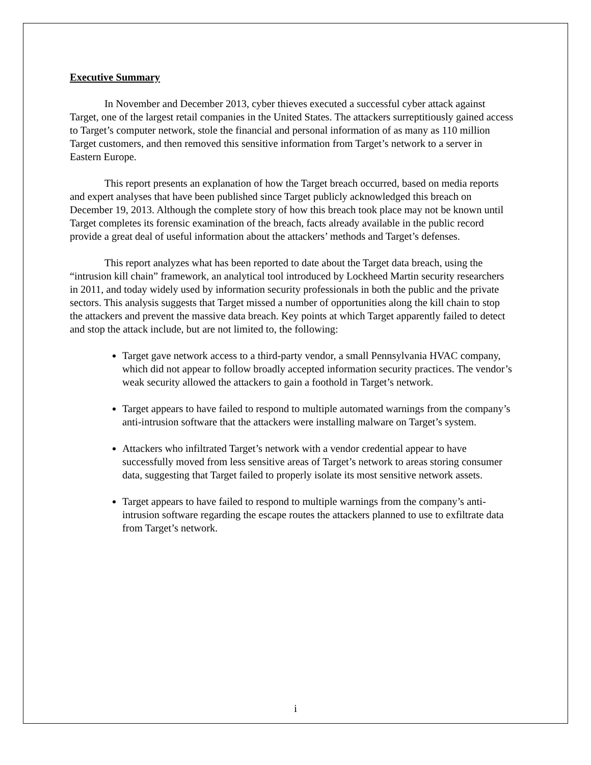Executive Summary
In November and December 2013, cyber thieves executed a successful cyber attack against Target, one of the largest retail companies in the United States. The attackers surreptitiously gained access to Target’s computer network, stole the financial and personal information of as many as 110 million Target customers, and then removed this sensitive information from Target’s network to a server in Eastern Europe.
This report presents an explanation of how the Target breach occurred, based on media reports and expert analyses that have been published since Target publicly acknowledged this breach on December 19, 2013. Although the complete story of how this breach took place may not be known until Target completes its forensic examination of the breach, facts already available in the public record provide a great deal of useful information about the attackers’ methods and Target’s defenses.
This report analyzes what has been reported to date about the Target data breach, using the “intrusion kill chain” framework, an analytical tool introduced by Lockheed Martin security researchers in 2011, and today widely used by information security professionals in both the public and the private sectors. This analysis suggests that Target missed a number of opportunities along the kill chain to stop the attackers and prevent the massive data breach. Key points at which Target apparently failed to detect and stop the attack include, but are not limited to, the following:
Target gave network access to a third-party vendor, a small Pennsylvania HVAC company, which did not appear to follow broadly accepted information security practices. The vendor’s weak security allowed the attackers to gain a foothold in Target’s network.
Target appears to have failed to respond to multiple automated warnings from the company’s anti-intrusion software that the attackers were installing malware on Target’s system.
Attackers who infiltrated Target’s network with a vendor credential appear to have successfully moved from less sensitive areas of Target’s network to areas storing consumer data, suggesting that Target failed to properly isolate its most sensitive network assets.
Target appears to have failed to respond to multiple warnings from the company’s anti-intrusion software regarding the escape routes the attackers planned to use to exfiltrate data from Target’s network.
i